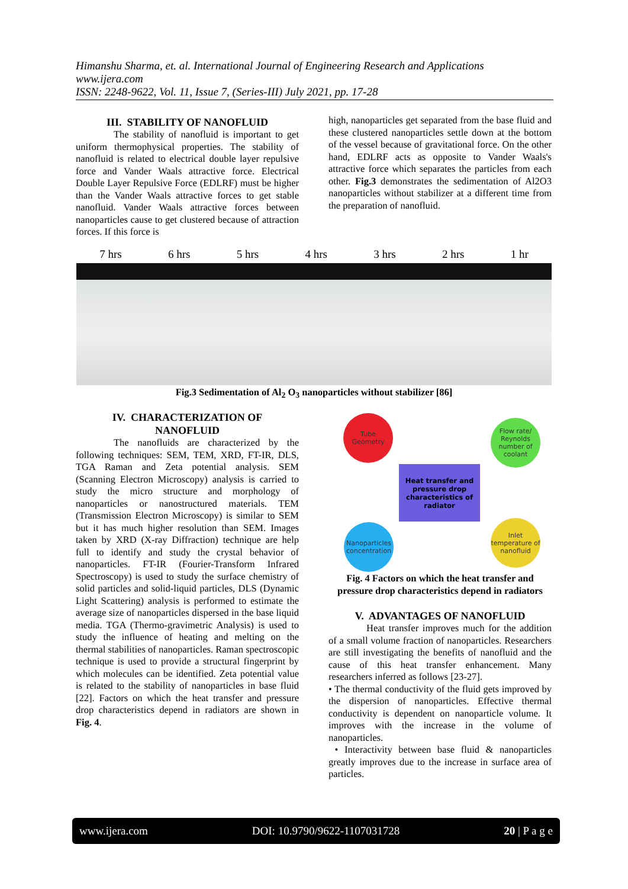Himanshu Sharma, et. al. International Journal of Engineering Research and Applications
www.ijera.com
ISSN: 2248-9622, Vol. 11, Issue 7, (Series-III) July 2021, pp. 17-28
III. STABILITY OF NANOFLUID
The stability of nanofluid is important to get uniform thermophysical properties. The stability of nanofluid is related to electrical double layer repulsive force and Vander Waals attractive force. Electrical Double Layer Repulsive Force (EDLRF) must be higher than the Vander Waals attractive forces to get stable nanofluid. Vander Waals attractive forces between nanoparticles cause to get clustered because of attraction forces. If this force is
high, nanoparticles get separated from the base fluid and these clustered nanoparticles settle down at the bottom of the vessel because of gravitational force. On the other hand, EDLRF acts as opposite to Vander Waals's attractive force which separates the particles from each other. Fig.3 demonstrates the sedimentation of Al2O3 nanoparticles without stabilizer at a different time from the preparation of nanofluid.
7 hrs 6 hrs 5 hrs 4 hrs 3 hrs 2 hrs 1 hr
Fig.3 Sedimentation of Al<sub>2</sub> O<sub>3</sub> nanoparticles without stabilizer [86]
IV. CHARACTERIZATION OF
NANOFLUID
The nanofluids are characterized by the following techniques: SEM, TEM, XRD, FT-IR, DLS, TGA Raman and Zeta potential analysis. SEM (Scanning Electron Microscopy) analysis is carried to study the micro structure and morphology of nanoparticles or nanostructured materials. TEM (Transmission Electron Microscopy) is similar to SEM but it has much higher resolution than SEM. Images taken by XRD (X-ray Diffraction) technique are help full to identify and study the crystal behavior of nanoparticles. FT-IR (Fourier-Transform Infrared Spectroscopy) is used to study the surface chemistry of solid particles and solid-liquid particles, DLS (Dynamic Light Scattering) analysis is performed to estimate the average size of nanoparticles dispersed in the base liquid media. TGA (Thermo-gravimetric Analysis) is used to study the influence of heating and melting on the thermal stabilities of nanoparticles. Raman spectroscopic technique is used to provide a structural fingerprint by which molecules can be identified. Zeta potential value is related to the stability of nanoparticles in base fluid [22]. Factors on which the heat transfer and pressure drop characteristics depend in radiators are shown in Fig. 4.
Tube Geometry
Flow rate/ Reynolds number of coolant
Heat transfer and pressure drop characteristics of radiator
Nanoparticles concentration
Inlet temperature of nanofluid
Fig. 4 Factors on which the heat transfer and pressure drop characteristics depend in radiators
V. ADVANTAGES OF NANOFLUID
Heat transfer improves much for the addition of a small volume fraction of nanoparticles. Researchers are still investigating the benefits of nanofluid and the cause of this heat transfer enhancement. Many researchers inferred as follows [23-27].
• The thermal conductivity of the fluid gets improved by the dispersion of nanoparticles. Effective thermal conductivity is dependent on nanoparticle volume. It improves with the increase in the volume of nanoparticles.
• Interactivity between base fluid & nanoparticles greatly improves due to the increase in surface area of particles.
www.ijera.com DOI: 10.9790/9622-1107031728 20 | P a g e